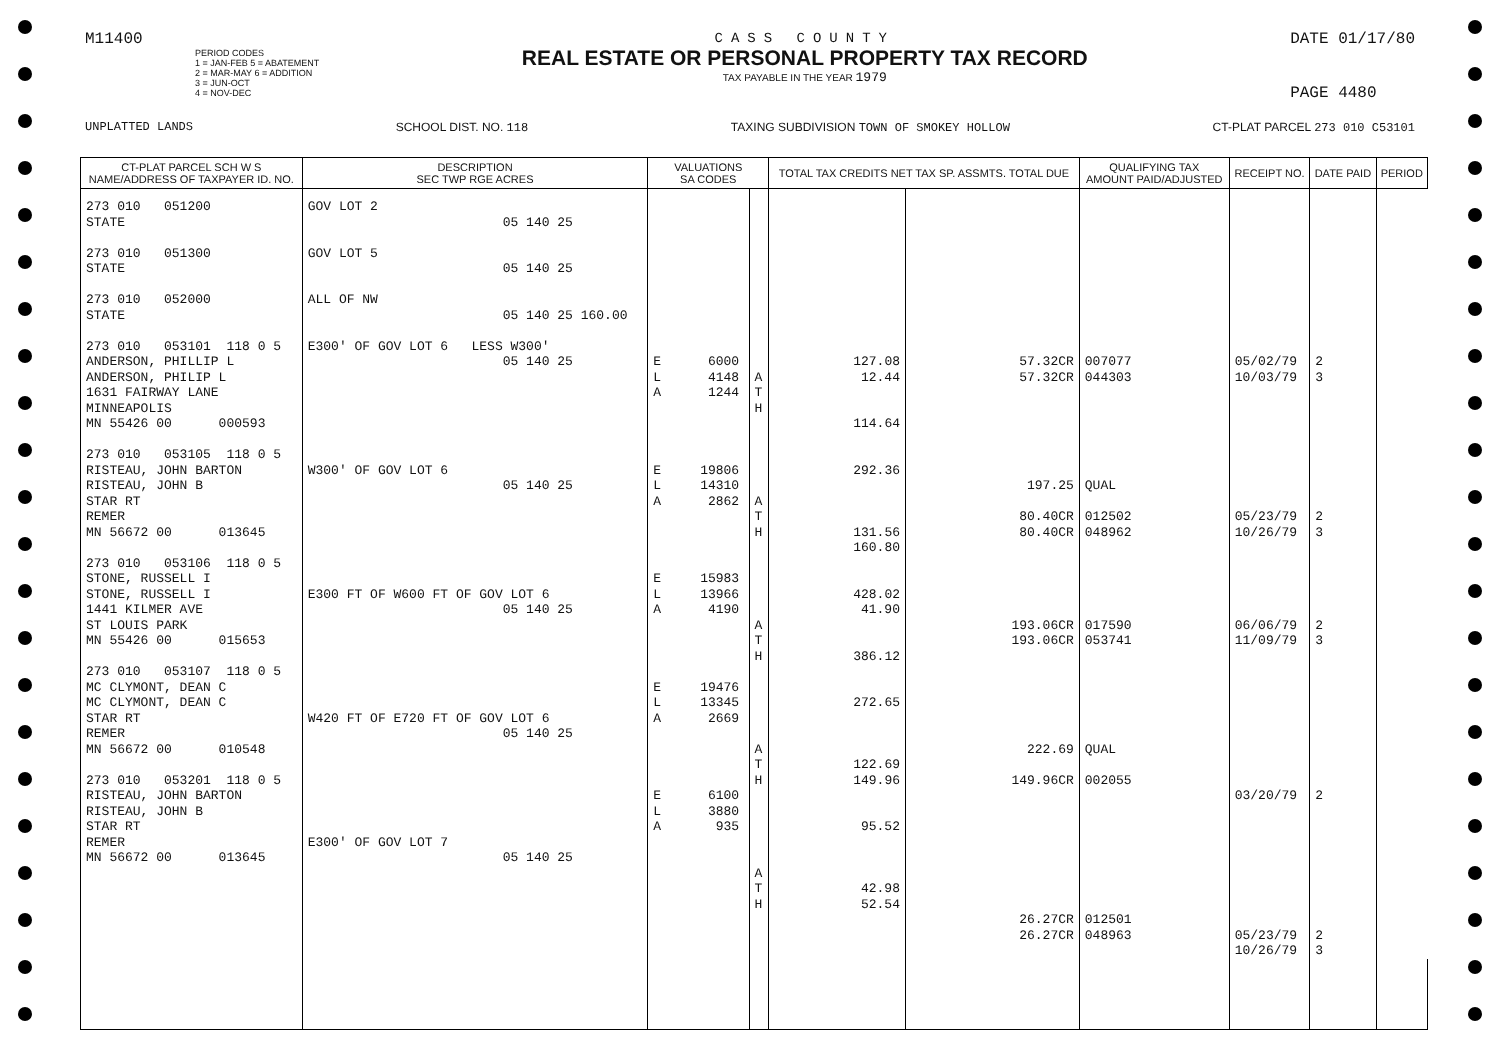M11400
PERIOD CODES
1 = JAN-FEB 5 = ABATEMENT
2 = MAR-MAY 6 = ADDITION
3 = JUN-OCT
4 = NOV-DEC
CASS COUNTY
REAL ESTATE OR PERSONAL PROPERTY TAX RECORD
TAX PAYABLE IN THE YEAR 1979
DATE 01/17/80
PAGE 4480
UNPLATTED LANDS SCHOOL DIST. NO. 118 TAXING SUBDIVISION TOWN OF SMOKEY HOLLOW CT-PLAT PARCEL 273 010 C53101
| CT-PLAT PARCEL SCH W S NAME/ADDRESS OF TAXPAYER ID. NO. | DESCRIPTION SEC TWP RGE ACRES | VALUATIONS SA CODES | | TOTAL TAX CREDITS NET TAX SP. ASSMTS. TOTAL DUE | | QUALIFYING TAX AMOUNT PAID/ADJUSTED | RECEIPT NO. | DATE PAID | PERIOD |
| --- | --- | --- | --- | --- | --- | --- | --- | --- | --- |
| 273 010 051200 STATE 273 010 051300 STATE 273 010 052000 STATE 273 010 053101 118 0 5 ANDERSON, PHILLIP L ANDERSON, PHILIP L 1631 FAIRWAY LANE MINNEAPOLIS MN 55426 00 000593 273 010 053105 118 0 5 RISTEAU, JOHN BARTON RISTEAU, JOHN B STAR RT REMER MN 56672 00 013645 273 010 053106 118 0 5 STONE, RUSSELL I STONE, RUSSELL I 1441 KILMER AVE ST LOUIS PARK MN 55426 00 015653 273 010 053107 118 0 5 MC CLYMONT, DEAN C MC CLYMONT, DEAN C STAR RT REMER MN 56672 00 010548 273 010 053201 118 0 5 RISTEAU, JOHN BARTON RISTEAU, JOHN B STAR RT REMER MN 56672 00 013645 | GOV LOT 2 05 140 25 GOV LOT 5 05 140 25 ALL OF NW 05 140 25 160.00 E300' OF GOV LOT 6 LESS W300' 05 140 25 W300' OF GOV LOT 6 05 140 25 E300 FT OF W600 FT OF GOV LOT 6 05 140 25 W420 FT OF E720 FT OF GOV LOT 6 05 140 25 E300' OF GOV LOT 7 05 140 25 | E 6000 L 4148 A 1244 E 19806 L 14310 A 2862 E 15983 L 13966 A 4190 E 19476 L 13345 A 2669 E 6100 L 3880 A 935 | A T H A T H A T H A T H A T H | 127.08 12.44 114.64 292.36 131.56 160.80 428.02 41.90 386.12 272.65 122.69 149.96 95.52 42.98 52.54 | 57.32CR 57.32CR 197.25 80.40CR 80.40CR 193.06CR 193.06CR 222.69 149.96CR 26.27CR 26.27CR | 007077 044303 QUAL 012502 048962 017590 053741 QUAL 002055 012501 048963 | 05/02/79 10/03/79 05/23/79 10/26/79 06/06/79 11/09/79 03/20/79 05/23/79 10/26/79 | 2 3 2 3 2 3 2 2 3 | |